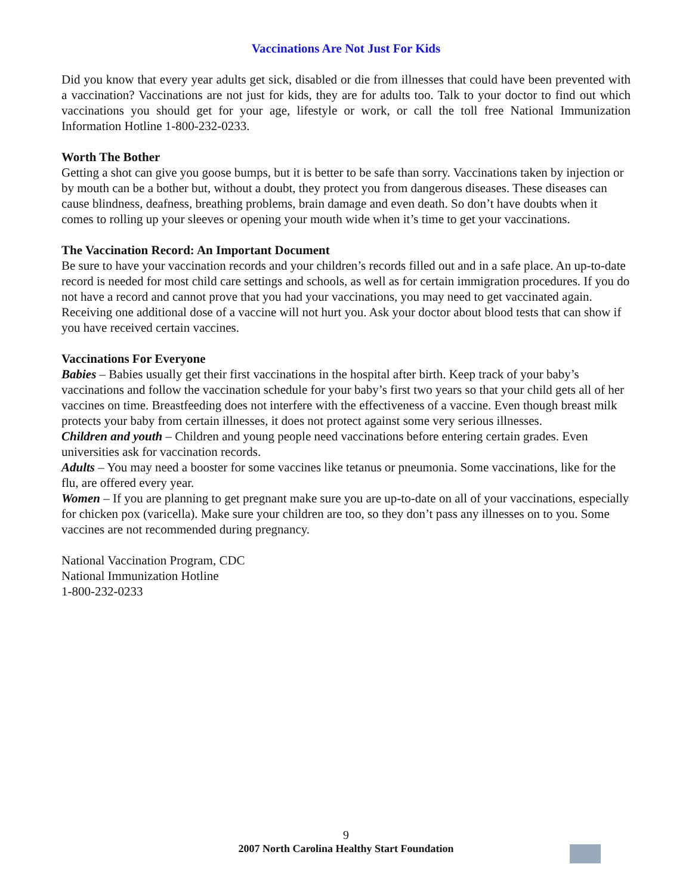Vaccinations Are Not Just For Kids
Did you know that every year adults get sick, disabled or die from illnesses that could have been prevented with a vaccination? Vaccinations are not just for kids, they are for adults too. Talk to your doctor to find out which vaccinations you should get for your age, lifestyle or work, or call the toll free National Immunization Information Hotline 1-800-232-0233.
Worth The Bother
Getting a shot can give you goose bumps, but it is better to be safe than sorry. Vaccinations taken by injection or by mouth can be a bother but, without a doubt, they protect you from dangerous diseases. These diseases can cause blindness, deafness, breathing problems, brain damage and even death. So don’t have doubts when it comes to rolling up your sleeves or opening your mouth wide when it’s time to get your vaccinations.
The Vaccination Record: An Important Document
Be sure to have your vaccination records and your children’s records filled out and in a safe place. An up-to-date record is needed for most child care settings and schools, as well as for certain immigration procedures. If you do not have a record and cannot prove that you had your vaccinations, you may need to get vaccinated again. Receiving one additional dose of a vaccine will not hurt you. Ask your doctor about blood tests that can show if you have received certain vaccines.
Vaccinations For Everyone
Babies – Babies usually get their first vaccinations in the hospital after birth. Keep track of your baby’s vaccinations and follow the vaccination schedule for your baby’s first two years so that your child gets all of her vaccines on time. Breastfeeding does not interfere with the effectiveness of a vaccine. Even though breast milk protects your baby from certain illnesses, it does not protect against some very serious illnesses.
Children and youth – Children and young people need vaccinations before entering certain grades. Even universities ask for vaccination records.
Adults – You may need a booster for some vaccines like tetanus or pneumonia. Some vaccinations, like for the flu, are offered every year.
Women – If you are planning to get pregnant make sure you are up-to-date on all of your vaccinations, especially for chicken pox (varicella). Make sure your children are too, so they don’t pass any illnesses on to you. Some vaccines are not recommended during pregnancy.
National Vaccination Program, CDC
National Immunization Hotline
1-800-232-0233
9
2007 North Carolina Healthy Start Foundation